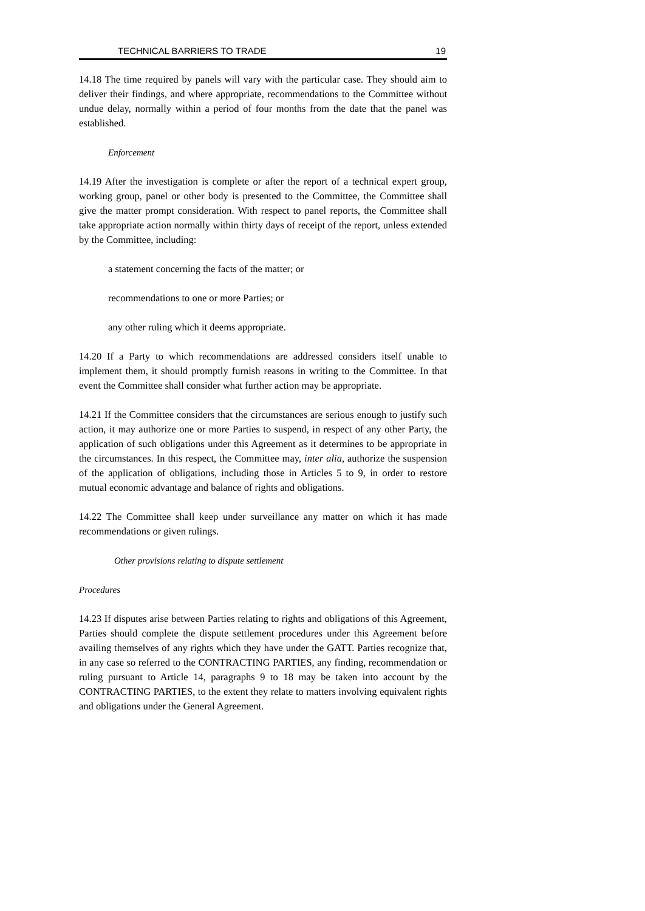TECHNICAL BARRIERS TO TRADE 19
14.18 The time required by panels will vary with the particular case. They should aim to deliver their findings, and where appropriate, recommendations to the Committee without undue delay, normally within a period of four months from the date that the panel was established.
Enforcement
14.19 After the investigation is complete or after the report of a technical expert group, working group, panel or other body is presented to the Committee, the Committee shall give the matter prompt consideration. With respect to panel reports, the Committee shall take appropriate action normally within thirty days of receipt of the report, unless extended by the Committee, including:
a statement concerning the facts of the matter; or
recommendations to one or more Parties; or
any other ruling which it deems appropriate.
14.20 If a Party to which recommendations are addressed considers itself unable to implement them, it should promptly furnish reasons in writing to the Committee. In that event the Committee shall consider what further action may be appropriate.
14.21 If the Committee considers that the circumstances are serious enough to justify such action, it may authorize one or more Parties to suspend, in respect of any other Party, the application of such obligations under this Agreement as it determines to be appropriate in the circumstances. In this respect, the Committee may, inter alia, authorize the suspension of the application of obligations, including those in Articles 5 to 9, in order to restore mutual economic advantage and balance of rights and obligations.
14.22 The Committee shall keep under surveillance any matter on which it has made recommendations or given rulings.
Other provisions relating to dispute settlement
Procedures
14.23 If disputes arise between Parties relating to rights and obligations of this Agreement, Parties should complete the dispute settlement procedures under this Agreement before availing themselves of any rights which they have under the GATT. Parties recognize that, in any case so referred to the CONTRACTING PARTIES, any finding, recommendation or ruling pursuant to Article 14, paragraphs 9 to 18 may be taken into account by the CONTRACTING PARTIES, to the extent they relate to matters involving equivalent rights and obligations under the General Agreement.